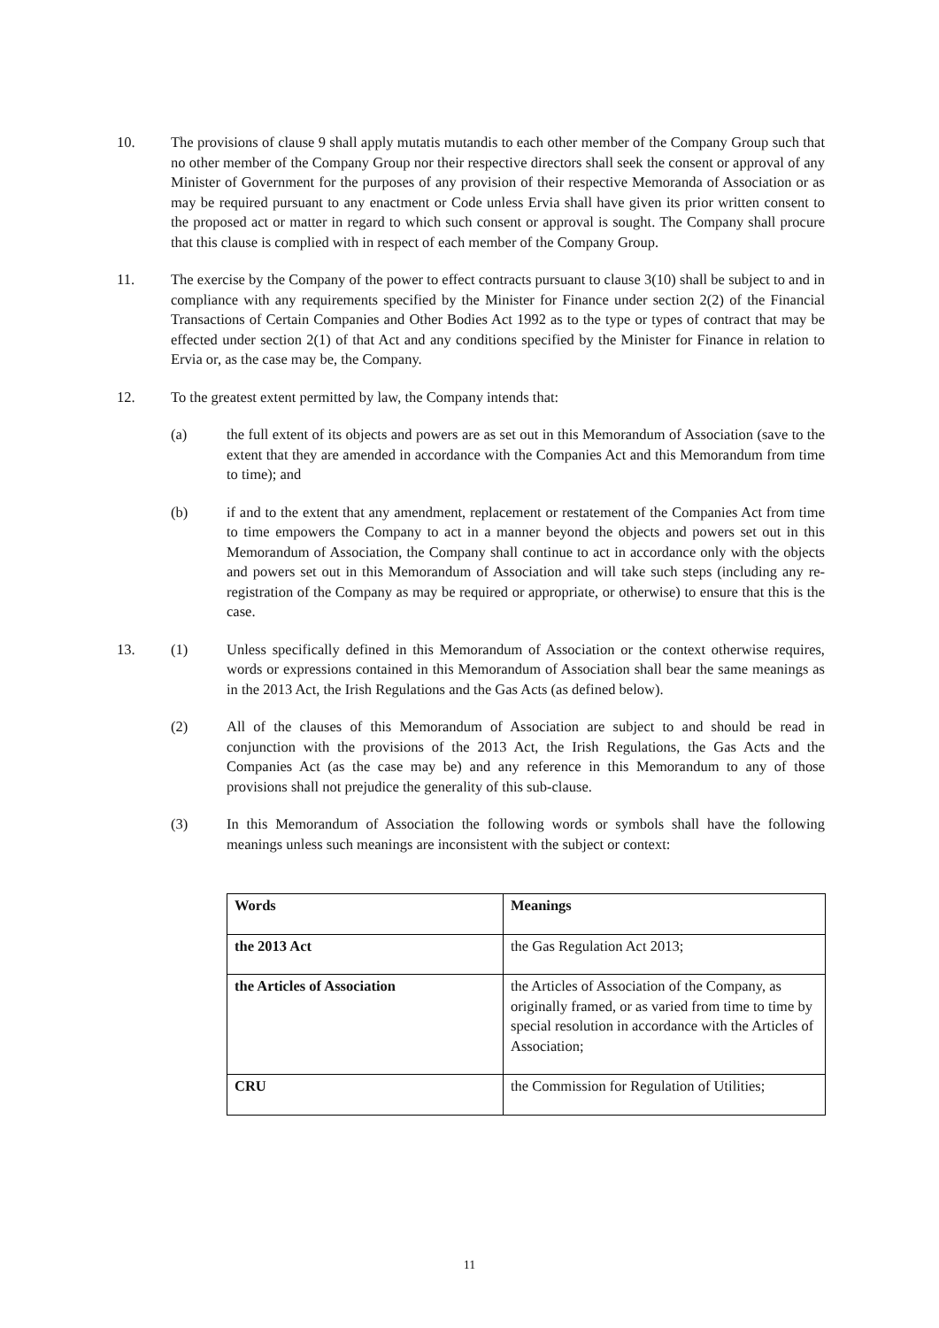10. The provisions of clause 9 shall apply mutatis mutandis to each other member of the Company Group such that no other member of the Company Group nor their respective directors shall seek the consent or approval of any Minister of Government for the purposes of any provision of their respective Memoranda of Association or as may be required pursuant to any enactment or Code unless Ervia shall have given its prior written consent to the proposed act or matter in regard to which such consent or approval is sought. The Company shall procure that this clause is complied with in respect of each member of the Company Group.
11. The exercise by the Company of the power to effect contracts pursuant to clause 3(10) shall be subject to and in compliance with any requirements specified by the Minister for Finance under section 2(2) of the Financial Transactions of Certain Companies and Other Bodies Act 1992 as to the type or types of contract that may be effected under section 2(1) of that Act and any conditions specified by the Minister for Finance in relation to Ervia or, as the case may be, the Company.
12. To the greatest extent permitted by law, the Company intends that:
(a) the full extent of its objects and powers are as set out in this Memorandum of Association (save to the extent that they are amended in accordance with the Companies Act and this Memorandum from time to time); and
(b) if and to the extent that any amendment, replacement or restatement of the Companies Act from time to time empowers the Company to act in a manner beyond the objects and powers set out in this Memorandum of Association, the Company shall continue to act in accordance only with the objects and powers set out in this Memorandum of Association and will take such steps (including any re-registration of the Company as may be required or appropriate, or otherwise) to ensure that this is the case.
13. (1) Unless specifically defined in this Memorandum of Association or the context otherwise requires, words or expressions contained in this Memorandum of Association shall bear the same meanings as in the 2013 Act, the Irish Regulations and the Gas Acts (as defined below).
(2) All of the clauses of this Memorandum of Association are subject to and should be read in conjunction with the provisions of the 2013 Act, the Irish Regulations, the Gas Acts and the Companies Act (as the case may be) and any reference in this Memorandum to any of those provisions shall not prejudice the generality of this sub-clause.
(3) In this Memorandum of Association the following words or symbols shall have the following meanings unless such meanings are inconsistent with the subject or context:
| Words | Meanings |
| --- | --- |
| the 2013 Act | the Gas Regulation Act 2013; |
| the Articles of Association | the Articles of Association of the Company, as originally framed, or as varied from time to time by special resolution in accordance with the Articles of Association; |
| CRU | the Commission for Regulation of Utilities; |
11